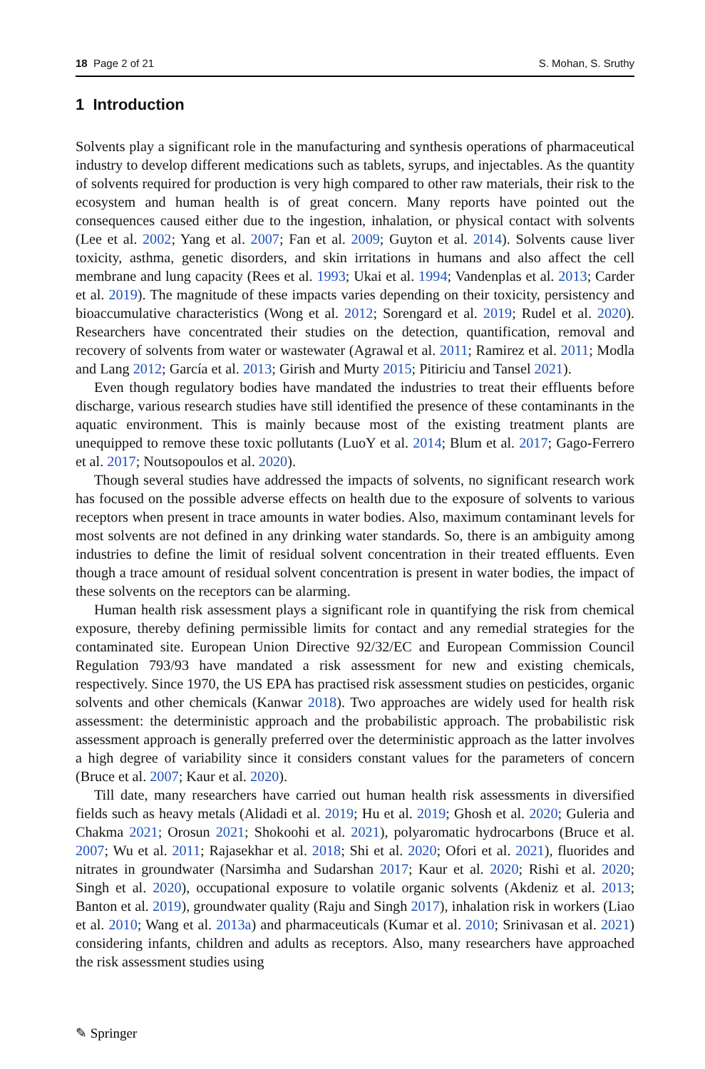18 Page 2 of 21 S. Mohan, S. Sruthy
1 Introduction
Solvents play a significant role in the manufacturing and synthesis operations of pharmaceutical industry to develop different medications such as tablets, syrups, and injectables. As the quantity of solvents required for production is very high compared to other raw materials, their risk to the ecosystem and human health is of great concern. Many reports have pointed out the consequences caused either due to the ingestion, inhalation, or physical contact with solvents (Lee et al. 2002; Yang et al. 2007; Fan et al. 2009; Guyton et al. 2014). Solvents cause liver toxicity, asthma, genetic disorders, and skin irritations in humans and also affect the cell membrane and lung capacity (Rees et al. 1993; Ukai et al. 1994; Vandenplas et al. 2013; Carder et al. 2019). The magnitude of these impacts varies depending on their toxicity, persistency and bioaccumulative characteristics (Wong et al. 2012; Sorengard et al. 2019; Rudel et al. 2020). Researchers have concentrated their studies on the detection, quantification, removal and recovery of solvents from water or wastewater (Agrawal et al. 2011; Ramirez et al. 2011; Modla and Lang 2012; García et al. 2013; Girish and Murty 2015; Pitiriciu and Tansel 2021).
Even though regulatory bodies have mandated the industries to treat their effluents before discharge, various research studies have still identified the presence of these contaminants in the aquatic environment. This is mainly because most of the existing treatment plants are unequipped to remove these toxic pollutants (LuoY et al. 2014; Blum et al. 2017; Gago-Ferrero et al. 2017; Noutsopoulos et al. 2020).
Though several studies have addressed the impacts of solvents, no significant research work has focused on the possible adverse effects on health due to the exposure of solvents to various receptors when present in trace amounts in water bodies. Also, maximum contaminant levels for most solvents are not defined in any drinking water standards. So, there is an ambiguity among industries to define the limit of residual solvent concentration in their treated effluents. Even though a trace amount of residual solvent concentration is present in water bodies, the impact of these solvents on the receptors can be alarming.
Human health risk assessment plays a significant role in quantifying the risk from chemical exposure, thereby defining permissible limits for contact and any remedial strategies for the contaminated site. European Union Directive 92/32/EC and European Commission Council Regulation 793/93 have mandated a risk assessment for new and existing chemicals, respectively. Since 1970, the US EPA has practised risk assessment studies on pesticides, organic solvents and other chemicals (Kanwar 2018). Two approaches are widely used for health risk assessment: the deterministic approach and the probabilistic approach. The probabilistic risk assessment approach is generally preferred over the deterministic approach as the latter involves a high degree of variability since it considers constant values for the parameters of concern (Bruce et al. 2007; Kaur et al. 2020).
Till date, many researchers have carried out human health risk assessments in diversified fields such as heavy metals (Alidadi et al. 2019; Hu et al. 2019; Ghosh et al. 2020; Guleria and Chakma 2021; Orosun 2021; Shokoohi et al. 2021), polyaromatic hydrocarbons (Bruce et al. 2007; Wu et al. 2011; Rajasekhar et al. 2018; Shi et al. 2020; Ofori et al. 2021), fluorides and nitrates in groundwater (Narsimha and Sudarshan 2017; Kaur et al. 2020; Rishi et al. 2020; Singh et al. 2020), occupational exposure to volatile organic solvents (Akdeniz et al. 2013; Banton et al. 2019), groundwater quality (Raju and Singh 2017), inhalation risk in workers (Liao et al. 2010; Wang et al. 2013a) and pharmaceuticals (Kumar et al. 2010; Srinivasan et al. 2021) considering infants, children and adults as receptors. Also, many researchers have approached the risk assessment studies using
✎ Springer